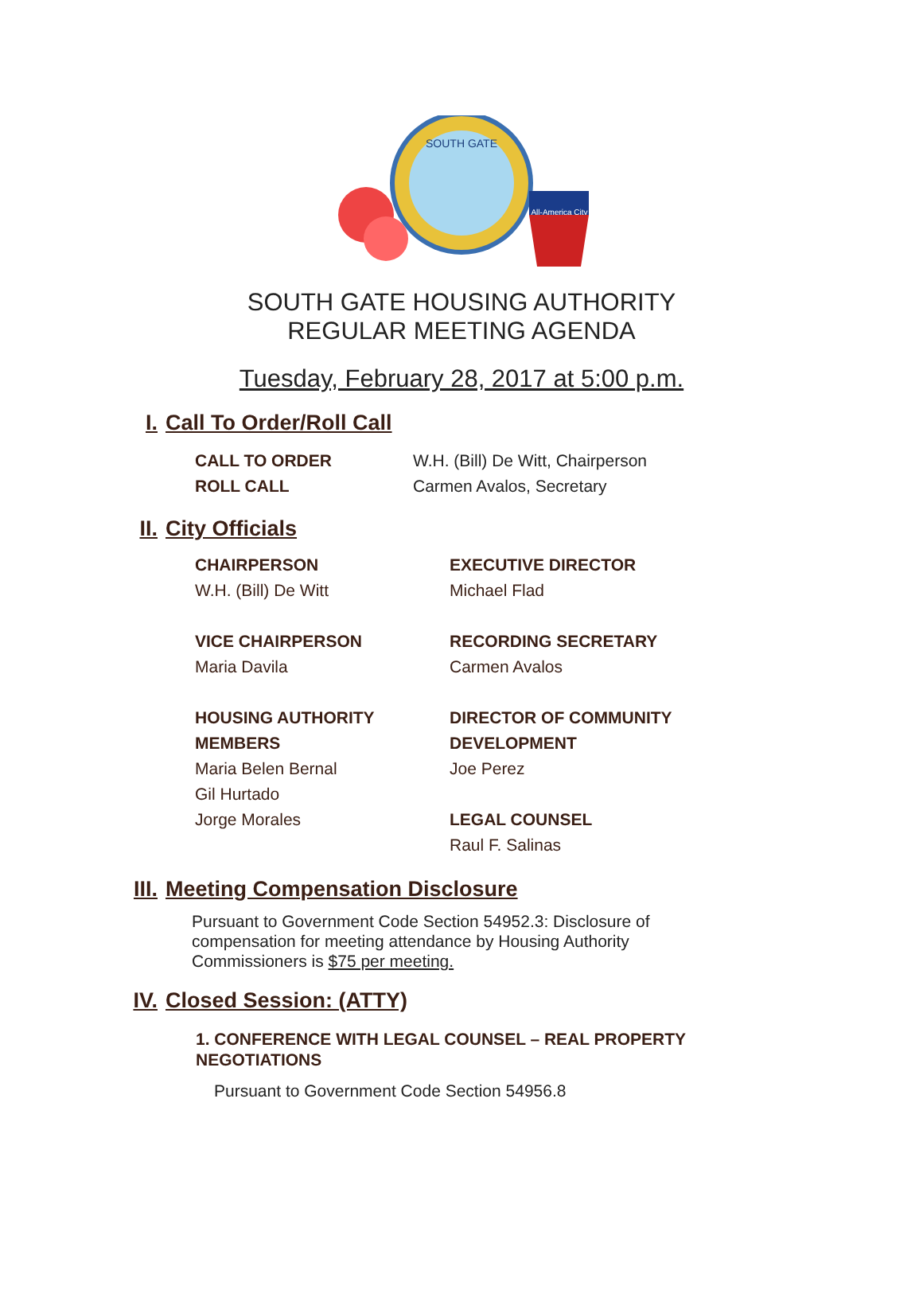SOUTH GATE
All-America City
SOUTH GATE HOUSING AUTHORITY
REGULAR MEETING AGENDA
Tuesday, February 28, 2017 at 5:00 p.m.
I. Call To Order/Roll Call
CALL TO ORDER
W.H. (Bill) De Witt, Chairperson
ROLL CALL
Carmen Avalos, Secretary
II. City Officials
CHAIRPERSON
W.H. (Bill) De Witt
VICE CHAIRPERSON
Maria Davila
HOUSING AUTHORITY
MEMBERS
Maria Belen Bernal
Gil Hurtado
Jorge Morales
EXECUTIVE DIRECTOR
Michael Flad
RECORDING SECRETARY
Carmen Avalos
DIRECTOR OF COMMUNITY
DEVELOPMENT
Joe Perez
LEGAL COUNSEL
Raul F. Salinas
III. Meeting Compensation Disclosure
Pursuant to Government Code Section 54952.3: Disclosure of compensation for meeting attendance by Housing Authority Commissioners is $75 per meeting.
IV. Closed Session: (ATTY)
1. CONFERENCE WITH LEGAL COUNSEL – REAL PROPERTY
NEGOTIATIONS
Pursuant to Government Code Section 54956.8